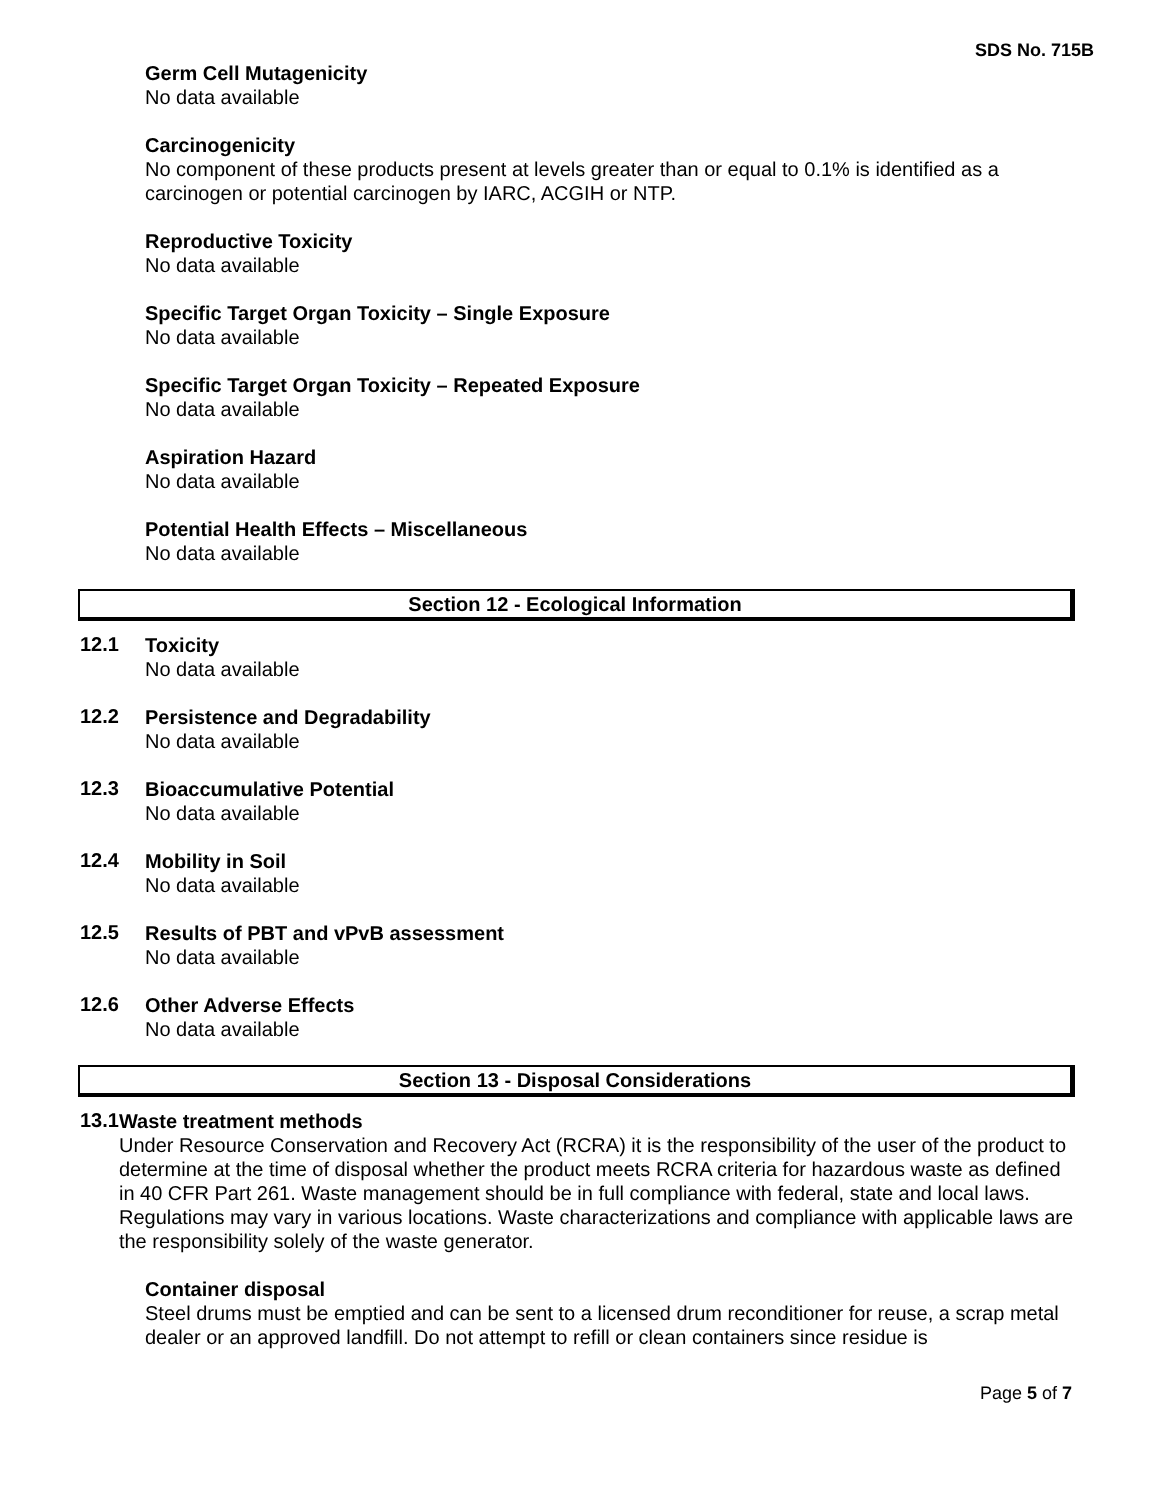SDS No. 715B
Germ Cell Mutagenicity
No data available
Carcinogenicity
No component of these products present at levels greater than or equal to 0.1% is identified as a carcinogen or potential carcinogen by IARC, ACGIH or NTP.
Reproductive Toxicity
No data available
Specific Target Organ Toxicity – Single Exposure
No data available
Specific Target Organ Toxicity – Repeated Exposure
No data available
Aspiration Hazard
No data available
Potential Health Effects – Miscellaneous
No data available
Section 12 - Ecological Information
12.1
Toxicity
No data available
12.2
Persistence and Degradability
No data available
12.3
Bioaccumulative Potential
No data available
12.4
Mobility in Soil
No data available
12.5
Results of PBT and vPvB assessment
No data available
12.6
Other Adverse Effects
No data available
Section 13 - Disposal Considerations
13.1
Waste treatment methods
Under Resource Conservation and Recovery Act (RCRA) it is the responsibility of the user of the product to determine at the time of disposal whether the product meets RCRA criteria for hazardous waste as defined in 40 CFR Part 261. Waste management should be in full compliance with federal, state and local laws. Regulations may vary in various locations. Waste characterizations and compliance with applicable laws are the responsibility solely of the waste generator.
Container disposal
Steel drums must be emptied and can be sent to a licensed drum reconditioner for reuse, a scrap metal dealer or an approved landfill. Do not attempt to refill or clean containers since residue is
Page 5 of 7